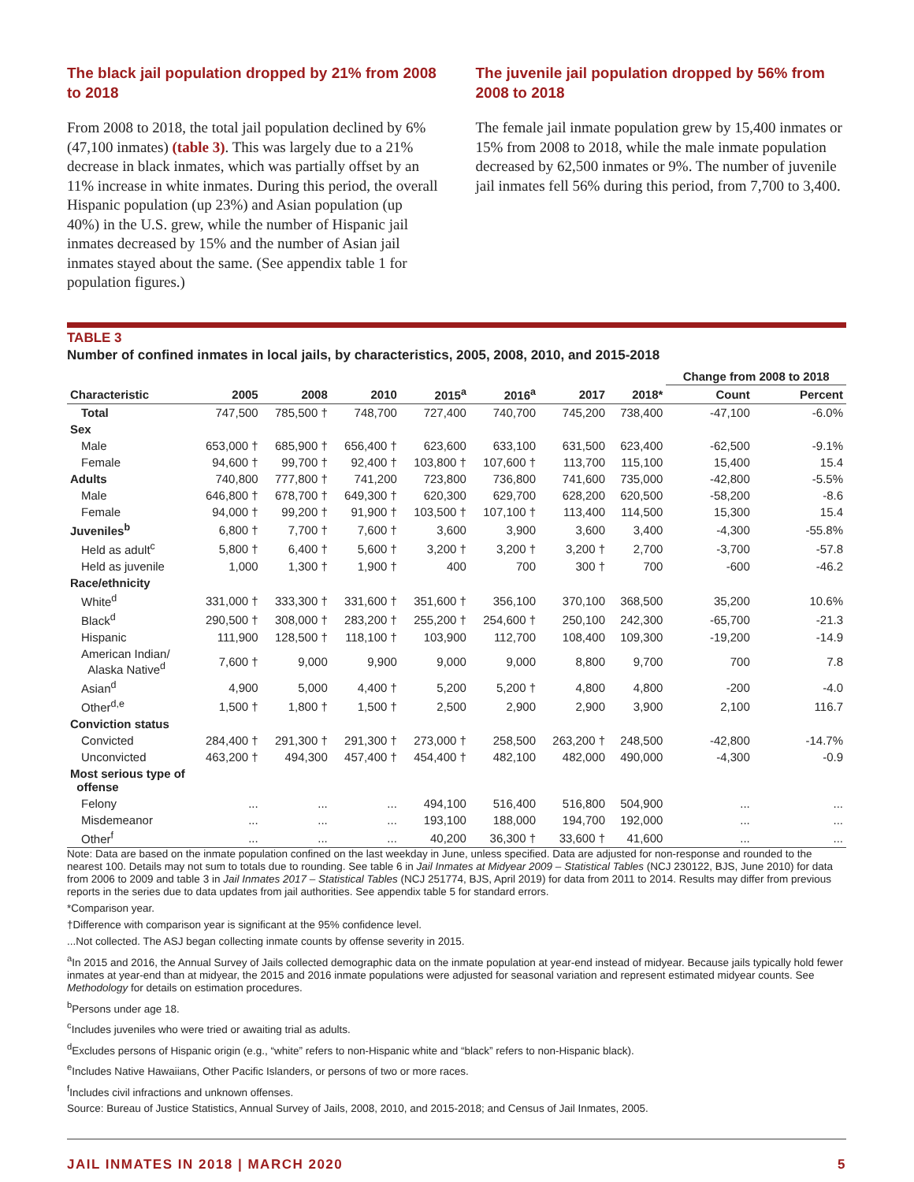The black jail population dropped by 21% from 2008 to 2018
From 2008 to 2018, the total jail population declined by 6% (47,100 inmates) (table 3). This was largely due to a 21% decrease in black inmates, which was partially offset by an 11% increase in white inmates. During this period, the overall Hispanic population (up 23%) and Asian population (up 40%) in the U.S. grew, while the number of Hispanic jail inmates decreased by 15% and the number of Asian jail inmates stayed about the same. (See appendix table 1 for population figures.)
The juvenile jail population dropped by 56% from 2008 to 2018
The female jail inmate population grew by 15,400 inmates or 15% from 2008 to 2018, while the male inmate population decreased by 62,500 inmates or 9%. The number of juvenile jail inmates fell 56% during this period, from 7,700 to 3,400.
TABLE 3
Number of confined inmates in local jails, by characteristics, 2005, 2008, 2010, and 2015-2018
| | | | | | | | | Change from 2008 to 2018 | |
| --- | --- | --- | --- | --- | --- | --- | --- | --- | --- |
| Characteristic | 2005 | 2008 | 2010 | 2015<sup>a</sup> | 2016<sup>a</sup> | 2017 | 2018* | Count | Percent |
| Total | 747,500 | 785,500 † | 748,700 | 727,400 | 740,700 | 745,200 | 738,400 | -47,100 | -6.0% |
| Sex | | | | | | | | | |
| Male | 653,000 † | 685,900 † | 656,400 † | 623,600 | 633,100 | 631,500 | 623,400 | -62,500 | -9.1% |
| Female | 94,600 † | 99,700 † | 92,400 † | 103,800 † | 107,600 † | 113,700 | 115,100 | 15,400 | 15.4 |
| Adults | 740,800 | 777,800 † | 741,200 | 723,800 | 736,800 | 741,600 | 735,000 | -42,800 | -5.5% |
| Male | 646,800 † | 678,700 † | 649,300 † | 620,300 | 629,700 | 628,200 | 620,500 | -58,200 | -8.6 |
| Female | 94,000 † | 99,200 † | 91,900 † | 103,500 † | 107,100 † | 113,400 | 114,500 | 15,300 | 15.4 |
| Juveniles<sup>b</sup> | 6,800 † | 7,700 † | 7,600 † | 3,600 | 3,900 | 3,600 | 3,400 | -4,300 | -55.8% |
| Held as adult<sup>c</sup> | 5,800 † | 6,400 † | 5,600 † | 3,200 † | 3,200 † | 3,200 † | 2,700 | -3,700 | -57.8 |
| Held as juvenile | 1,000 | 1,300 † | 1,900 † | 400 | 700 | 300 † | 700 | -600 | -46.2 |
| Race/ethnicity | | | | | | | | | |
| White<sup>d</sup> | 331,000 † | 333,300 † | 331,600 † | 351,600 † | 356,100 | 370,100 | 368,500 | 35,200 | 10.6% |
| Black<sup>d</sup> | 290,500 † | 308,000 † | 283,200 † | 255,200 † | 254,600 † | 250,100 | 242,300 | -65,700 | -21.3 |
| Hispanic | 111,900 | 128,500 † | 118,100 † | 103,900 | 112,700 | 108,400 | 109,300 | -19,200 | -14.9 |
| American Indian/ Alaska Native<sup>d</sup> | 7,600 † | 9,000 | 9,900 | 9,000 | 9,000 | 8,800 | 9,700 | 700 | 7.8 |
| Asian<sup>d</sup> | 4,900 | 5,000 | 4,400 † | 5,200 | 5,200 † | 4,800 | 4,800 | -200 | -4.0 |
| Other<sup>d,e</sup> | 1,500 † | 1,800 † | 1,500 † | 2,500 | 2,900 | 2,900 | 3,900 | 2,100 | 116.7 |
| Conviction status | | | | | | | | | |
| Convicted | 284,400 † | 291,300 † | 291,300 † | 273,000 † | 258,500 | 263,200 † | 248,500 | -42,800 | -14.7% |
| Unconvicted | 463,200 † | 494,300 | 457,400 † | 454,400 † | 482,100 | 482,000 | 490,000 | -4,300 | -0.9 |
| Most serious type of offense | | | | | | | | | |
| Felony | ... | ... | ... | 494,100 | 516,400 | 516,800 | 504,900 | ... | ... |
| Misdemeanor | ... | ... | ... | 193,100 | 188,000 | 194,700 | 192,000 | ... | ... |
| Other<sup>f</sup> | ... | ... | ... | 40,200 | 36,300 † | 33,600 † | 41,600 | ... | ... |
Note: Data are based on the inmate population confined on the last weekday in June, unless specified. Data are adjusted for non-response and rounded to the nearest 100. Details may not sum to totals due to rounding. See table 6 in Jail Inmates at Midyear 2009 – Statistical Tables (NCJ 230122, BJS, June 2010) for data from 2006 to 2009 and table 3 in Jail Inmates 2017 – Statistical Tables (NCJ 251774, BJS, April 2019) for data from 2011 to 2014. Results may differ from previous reports in the series due to data updates from jail authorities. See appendix table 5 for standard errors.
*Comparison year.
†Difference with comparison year is significant at the 95% confidence level.
...Not collected. The ASJ began collecting inmate counts by offense severity in 2015.
<sup>a</sup> In 2015 and 2016, the Annual Survey of Jails collected demographic data on the inmate population at year-end instead of midyear. Because jails typically hold fewer inmates at year-end than at midyear, the 2015 and 2016 inmate populations were adjusted for seasonal variation and represent estimated midyear counts. See Methodology for details on estimation procedures.
<sup>b</sup> Persons under age 18.
<sup>c</sup> Includes juveniles who were tried or awaiting trial as adults.
<sup>d</sup> Excludes persons of Hispanic origin (e.g., “white” refers to non-Hispanic white and “black” refers to non-Hispanic black).
<sup>e</sup> Includes Native Hawaiians, Other Pacific Islanders, or persons of two or more races.
<sup>f</sup> Includes civil infractions and unknown offenses.
Source: Bureau of Justice Statistics, Annual Survey of Jails, 2008, 2010, and 2015-2018; and Census of Jail Inmates, 2005.
JAIL INMATES IN 2018 | MARCH 2020 5